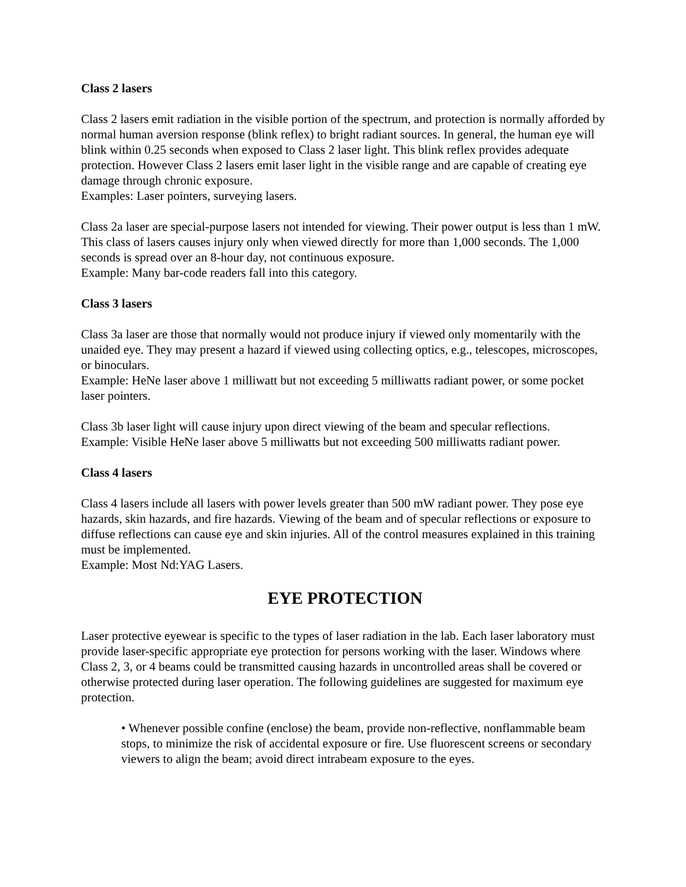Class 2 lasers
Class 2 lasers emit radiation in the visible portion of the spectrum, and protection is normally afforded by normal human aversion response (blink reflex) to bright radiant sources. In general, the human eye will blink within 0.25 seconds when exposed to Class 2 laser light. This blink reflex provides adequate protection. However Class 2 lasers emit laser light in the visible range and are capable of creating eye damage through chronic exposure.
Examples: Laser pointers, surveying lasers.
Class 2a laser are special-purpose lasers not intended for viewing. Their power output is less than 1 mW. This class of lasers causes injury only when viewed directly for more than 1,000 seconds. The 1,000 seconds is spread over an 8-hour day, not continuous exposure.
Example: Many bar-code readers fall into this category.
Class 3 lasers
Class 3a laser are those that normally would not produce injury if viewed only momentarily with the unaided eye. They may present a hazard if viewed using collecting optics, e.g., telescopes, microscopes, or binoculars.
Example: HeNe laser above 1 milliwatt but not exceeding 5 milliwatts radiant power, or some pocket laser pointers.
Class 3b laser light will cause injury upon direct viewing of the beam and specular reflections.
Example: Visible HeNe laser above 5 milliwatts but not exceeding 500 milliwatts radiant power.
Class 4 lasers
Class 4 lasers include all lasers with power levels greater than 500 mW radiant power. They pose eye hazards, skin hazards, and fire hazards. Viewing of the beam and of specular reflections or exposure to diffuse reflections can cause eye and skin injuries. All of the control measures explained in this training must be implemented.
Example: Most Nd:YAG Lasers.
EYE PROTECTION
Laser protective eyewear is specific to the types of laser radiation in the lab. Each laser laboratory must provide laser-specific appropriate eye protection for persons working with the laser. Windows where Class 2, 3, or 4 beams could be transmitted causing hazards in uncontrolled areas shall be covered or otherwise protected during laser operation. The following guidelines are suggested for maximum eye protection.
• Whenever possible confine (enclose) the beam, provide non-reflective, nonflammable beam stops, to minimize the risk of accidental exposure or fire. Use fluorescent screens or secondary viewers to align the beam; avoid direct intrabeam exposure to the eyes.